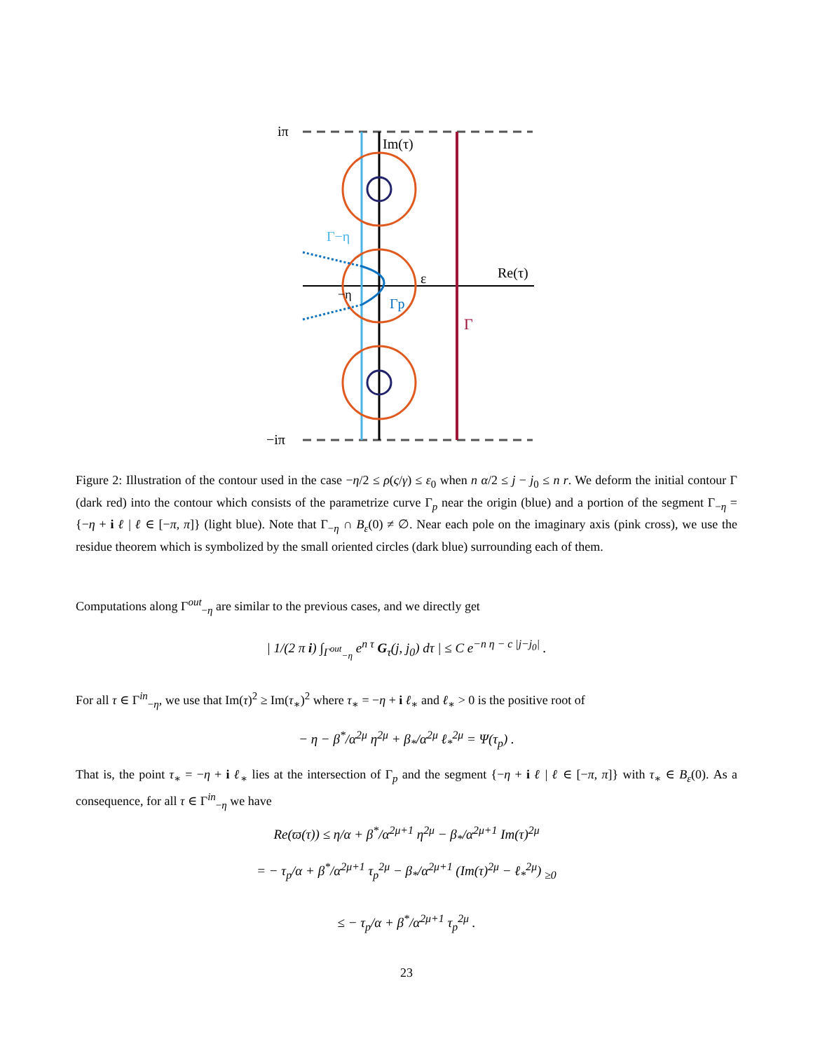iπ
−iπ
Im(τ)
Re(τ)
Γ−η
−η
ε
Γp
Γ
Figure 2: Illustration of the contour used in the case −η/2 ≤ ρ(ς/γ) ≤ ε<sub>0</sub> when n α/2 ≤ j − j<sub>0</sub> ≤ n r. We deform the initial contour Γ (dark red) into the contour which consists of the parametrize curve Γ<sub>p</sub> near the origin (blue) and a portion of the segment Γ<sub>−η</sub> = {−η + i ℓ | ℓ ∈ [−π, π]} (light blue). Note that Γ<sub>−η</sub> ∩ B<sub>ε</sub>(0) ≠ ∅. Near each pole on the imaginary axis (pink cross), we use the residue theorem which is symbolized by the small oriented circles (dark blue) surrounding each of them.
Computations along Γ<sup>out</sup><sub>−η</sub> are similar to the previous cases, and we directly get
| 1/(2 π i) ∫<sub>Γ<sup>out</sup><sub>−η</sub></sub> e<sup>n τ</sup> G<sub>τ</sub>(j, j<sub>0</sub>) dτ | ≤ C e<sup>−n η − c |j−j<sub>0</sub>|</sup> .
For all τ ∈ Γ<sup>in</sup><sub>−η</sub>, we use that Im(τ)<sup>2</sup> ≥ Im(τ<sub>∗</sub>)<sup>2</sup> where τ<sub>∗</sub> = −η + i ℓ<sub>∗</sub> and ℓ<sub>∗</sub> > 0 is the positive root of
− η − β<sup>*</sup>/α<sup>2μ</sup> η<sup>2μ</sup> + β<sub>*</sub>/α<sup>2μ</sup> ℓ<sub>*</sub><sup>2μ</sup> = Ψ(τ<sub>p</sub>) .
That is, the point τ<sub>∗</sub> = −η + i ℓ<sub>∗</sub> lies at the intersection of Γ<sub>p</sub> and the segment {−η + i ℓ | ℓ ∈ [−π, π]} with τ<sub>∗</sub> ∈ B<sub>ε</sub>(0). As a consequence, for all τ ∈ Γ<sup>in</sup><sub>−η</sub> we have
Re(ϖ(τ)) ≤ η/α + β<sup>*</sup>/α<sup>2μ+1</sup> η<sup>2μ</sup> − β<sub>*</sub>/α<sup>2μ+1</sup> Im(τ)<sup>2μ</sup>
= − τ<sub>p</sub>/α + β<sup>*</sup>/α<sup>2μ+1</sup> τ<sub>p</sub><sup>2μ</sup> − β<sub>*</sub>/α<sup>2μ+1</sup> (Im(τ)<sup>2μ</sup> − ℓ<sub>*</sub><sup>2μ</sup>) <sub>≥0</sub>
≤ − τ<sub>p</sub>/α + β<sup>*</sup>/α<sup>2μ+1</sup> τ<sub>p</sub><sup>2μ</sup> .
23